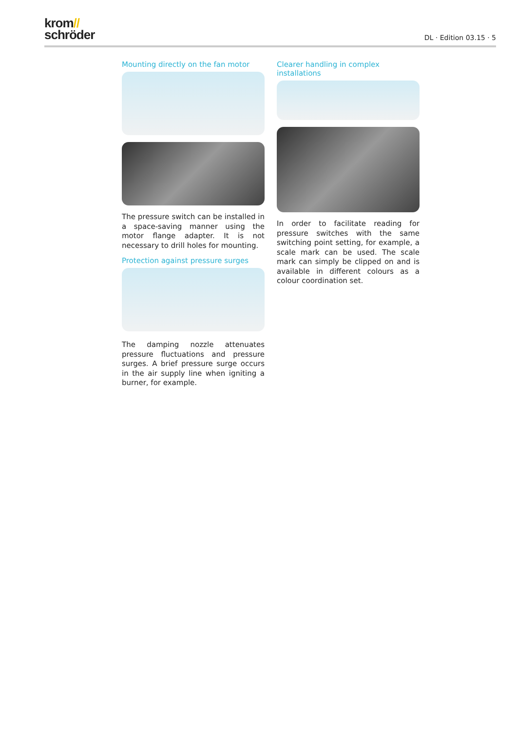krom//
schröder
DL · Edition 03.15 · 5
Mounting directly on the fan motor
The pressure switch can be installed in a space-saving manner using the motor flange adapter. It is not necessary to drill holes for mounting.
Protection against pressure surges
The damping nozzle attenuates pressure fluctuations and pressure surges. A brief pressure surge occurs in the air supply line when igniting a burner, for example.
Clearer handling in complex installations
In order to facilitate reading for pressure switches with the same switching point setting, for example, a scale mark can be used. The scale mark can simply be clipped on and is available in different colours as a colour coordination set.